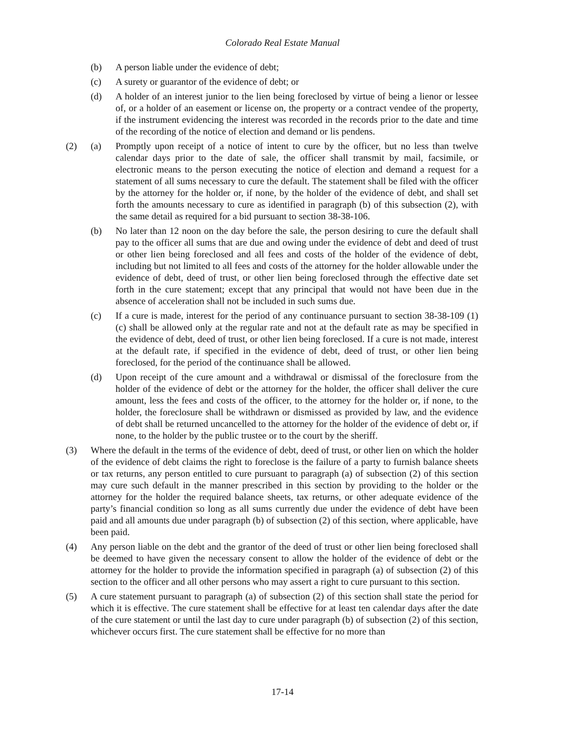Colorado Real Estate Manual
(b) A person liable under the evidence of debt;
(c) A surety or guarantor of the evidence of debt; or
(d) A holder of an interest junior to the lien being foreclosed by virtue of being a lienor or lessee of, or a holder of an easement or license on, the property or a contract vendee of the property, if the instrument evidencing the interest was recorded in the records prior to the date and time of the recording of the notice of election and demand or lis pendens.
(2) (a) Promptly upon receipt of a notice of intent to cure by the officer, but no less than twelve calendar days prior to the date of sale, the officer shall transmit by mail, facsimile, or electronic means to the person executing the notice of election and demand a request for a statement of all sums necessary to cure the default. The statement shall be filed with the officer by the attorney for the holder or, if none, by the holder of the evidence of debt, and shall set forth the amounts necessary to cure as identified in paragraph (b) of this subsection (2), with the same detail as required for a bid pursuant to section 38-38-106.
(b) No later than 12 noon on the day before the sale, the person desiring to cure the default shall pay to the officer all sums that are due and owing under the evidence of debt and deed of trust or other lien being foreclosed and all fees and costs of the holder of the evidence of debt, including but not limited to all fees and costs of the attorney for the holder allowable under the evidence of debt, deed of trust, or other lien being foreclosed through the effective date set forth in the cure statement; except that any principal that would not have been due in the absence of acceleration shall not be included in such sums due.
(c) If a cure is made, interest for the period of any continuance pursuant to section 38-38-109 (1) (c) shall be allowed only at the regular rate and not at the default rate as may be specified in the evidence of debt, deed of trust, or other lien being foreclosed. If a cure is not made, interest at the default rate, if specified in the evidence of debt, deed of trust, or other lien being foreclosed, for the period of the continuance shall be allowed.
(d) Upon receipt of the cure amount and a withdrawal or dismissal of the foreclosure from the holder of the evidence of debt or the attorney for the holder, the officer shall deliver the cure amount, less the fees and costs of the officer, to the attorney for the holder or, if none, to the holder, the foreclosure shall be withdrawn or dismissed as provided by law, and the evidence of debt shall be returned uncancelled to the attorney for the holder of the evidence of debt or, if none, to the holder by the public trustee or to the court by the sheriff.
(3) Where the default in the terms of the evidence of debt, deed of trust, or other lien on which the holder of the evidence of debt claims the right to foreclose is the failure of a party to furnish balance sheets or tax returns, any person entitled to cure pursuant to paragraph (a) of subsection (2) of this section may cure such default in the manner prescribed in this section by providing to the holder or the attorney for the holder the required balance sheets, tax returns, or other adequate evidence of the party’s financial condition so long as all sums currently due under the evidence of debt have been paid and all amounts due under paragraph (b) of subsection (2) of this section, where applicable, have been paid.
(4) Any person liable on the debt and the grantor of the deed of trust or other lien being foreclosed shall be deemed to have given the necessary consent to allow the holder of the evidence of debt or the attorney for the holder to provide the information specified in paragraph (a) of subsection (2) of this section to the officer and all other persons who may assert a right to cure pursuant to this section.
(5) A cure statement pursuant to paragraph (a) of subsection (2) of this section shall state the period for which it is effective. The cure statement shall be effective for at least ten calendar days after the date of the cure statement or until the last day to cure under paragraph (b) of subsection (2) of this section, whichever occurs first. The cure statement shall be effective for no more than
17-14